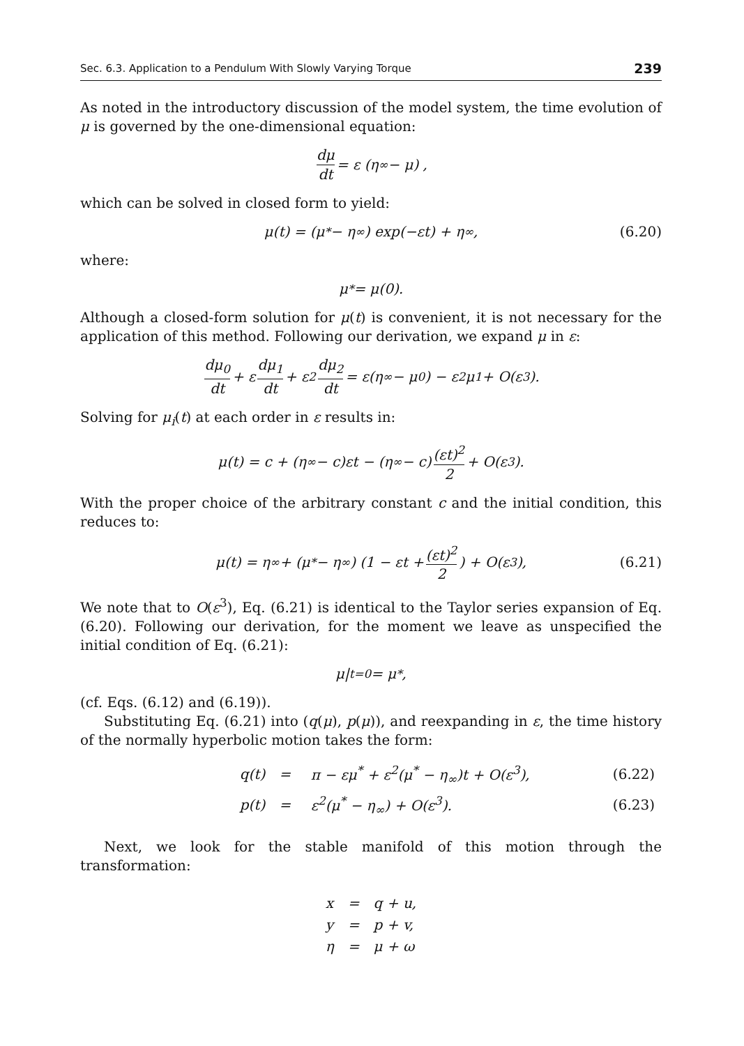Sec. 6.3. Application to a Pendulum With Slowly Varying Torque 239
As noted in the introductory discussion of the model system, the time evolution of μ is governed by the one-dimensional equation:
dμ dt = ε (η<sub>∞</sub> − μ) ,
which can be solved in closed form to yield:
μ(t) = (μ<sup>*</sup> − η<sub>∞</sub>) exp(−εt) + η<sub>∞</sub>, (6.20)
where:
μ<sup>*</sup> = μ(0).
Although a closed-form solution for μ(t) is convenient, it is not necessary for the application of this method. Following our derivation, we expand μ in ε:
dμ<sub>0</sub> dt + ε dμ<sub>1</sub> dt + ε<sup>2</sup> dμ<sub>2</sub> dt = ε(η<sub>∞</sub> − μ<sub>0</sub>) − ε<sup>2</sup>μ<sub>1</sub> + O(ε<sup>3</sup>).
Solving for μ<sub>i</sub>(t) at each order in ε results in:
μ(t) = c + (η<sub>∞</sub> − c)εt − (η<sub>∞</sub> − c) (εt)<sup>2</sup> 2 + O(ε<sup>3</sup>).
With the proper choice of the arbitrary constant c and the initial condition, this reduces to:
μ(t) = η<sub>∞</sub> + (μ<sup>*</sup> − η<sub>∞</sub>) (1 − εt + (εt)<sup>2</sup> 2) + O(ε<sup>3</sup>), (6.21)
We note that to O(ε<sup>3</sup>), Eq. (6.21) is identical to the Taylor series expansion of Eq. (6.20). Following our derivation, for the moment we leave as unspecified the initial condition of Eq. (6.21):
μ|<sub>t=0</sub> = μ<sup>*</sup>,
(cf. Eqs. (6.12) and (6.19)).
Substituting Eq. (6.21) into (q(μ), p(μ)), and reexpanding in ε, the time history of the normally hyperbolic motion takes the form:
| q(t) | = | π − εμ<sup>*</sup> + ε<sup>2</sup>(μ<sup>*</sup> − η<sub>∞</sub>)t + O(ε<sup>3</sup>), | (6.22) |
| p(t) | = | ε<sup>2</sup>(μ<sup>*</sup> − η<sub>∞</sub>) + O(ε<sup>3</sup>). | (6.23) |
Next, we look for the stable manifold of this motion through the transformation:
| x | = | q + u, |
| y | = | p + v, |
| η | = | μ + ω |